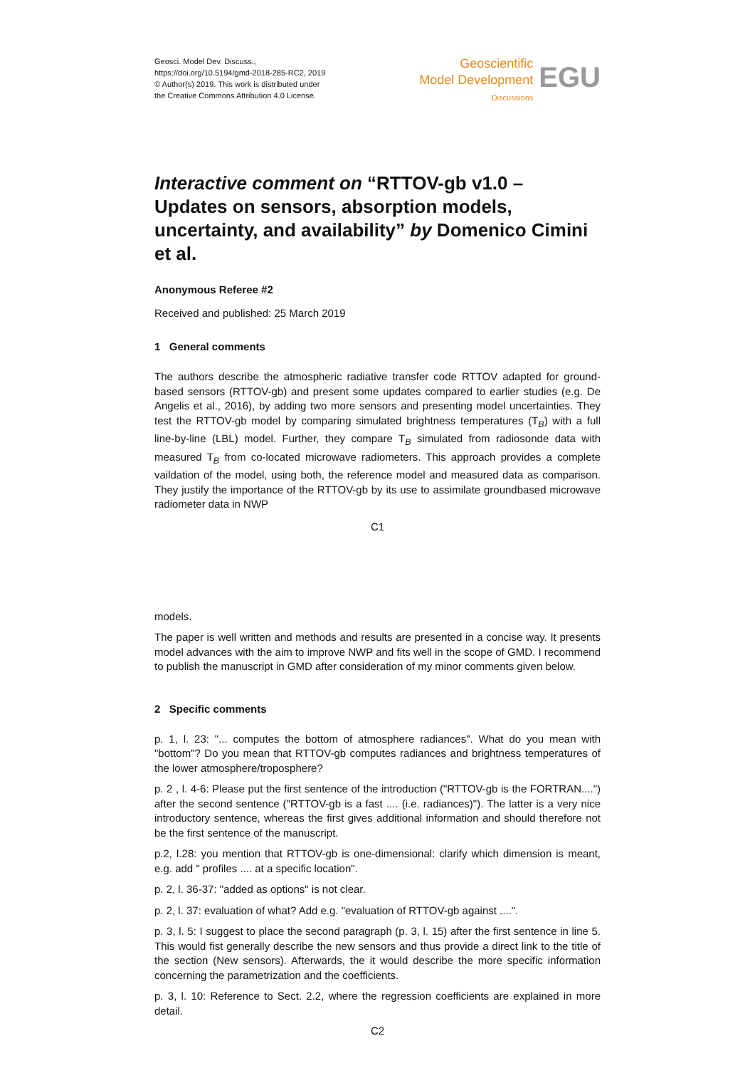Geosci. Model Dev. Discuss.,
https://doi.org/10.5194/gmd-2018-285-RC2, 2019
© Author(s) 2019. This work is distributed under
the Creative Commons Attribution 4.0 License.
Geoscientific
Model Development
Discussions
EGU
Interactive comment on “RTTOV-gb v1.0 – Updates on sensors, absorption models, uncertainty, and availability” by Domenico Cimini et al.
Anonymous Referee #2
Received and published: 25 March 2019
1 General comments
The authors describe the atmospheric radiative transfer code RTTOV adapted for ground-based sensors (RTTOV-gb) and present some updates compared to earlier studies (e.g. De Angelis et al., 2016), by adding two more sensors and presenting model uncertainties. They test the RTTOV-gb model by comparing simulated brightness temperatures (T<sub>B</sub>) with a full line-by-line (LBL) model. Further, they compare T<sub>B</sub> simulated from radiosonde data with measured T<sub>B</sub> from co-located microwave radiometers. This approach provides a complete vaildation of the model, using both, the reference model and measured data as comparison. They justify the importance of the RTTOV-gb by its use to assimilate groundbased microwave radiometer data in NWP
C1
models.
The paper is well written and methods and results are presented in a concise way. It presents model advances with the aim to improve NWP and fits well in the scope of GMD. I recommend to publish the manuscript in GMD after consideration of my minor comments given below.
2 Specific comments
p. 1, l. 23: "... computes the bottom of atmosphere radiances". What do you mean with "bottom"? Do you mean that RTTOV-gb computes radiances and brightness temperatures of the lower atmosphere/troposphere?
p. 2 , l. 4-6: Please put the first sentence of the introduction ("RTTOV-gb is the FORTRAN....") after the second sentence ("RTTOV-gb is a fast .... (i.e. radiances)"). The latter is a very nice introductory sentence, whereas the first gives additional information and should therefore not be the first sentence of the manuscript.
p.2, l.28: you mention that RTTOV-gb is one-dimensional: clarify which dimension is meant, e.g. add " profiles .... at a specific location".
p. 2, l. 36-37: "added as options" is not clear.
p. 2, l. 37: evaluation of what? Add e.g. "evaluation of RTTOV-gb against ....".
p. 3, l. 5: I suggest to place the second paragraph (p. 3, l. 15) after the first sentence in line 5. This would fist generally describe the new sensors and thus provide a direct link to the title of the section (New sensors). Afterwards, the it would describe the more specific information concerning the parametrization and the coefficients.
p. 3, l. 10: Reference to Sect. 2.2, where the regression coefficients are explained in more detail.
C2